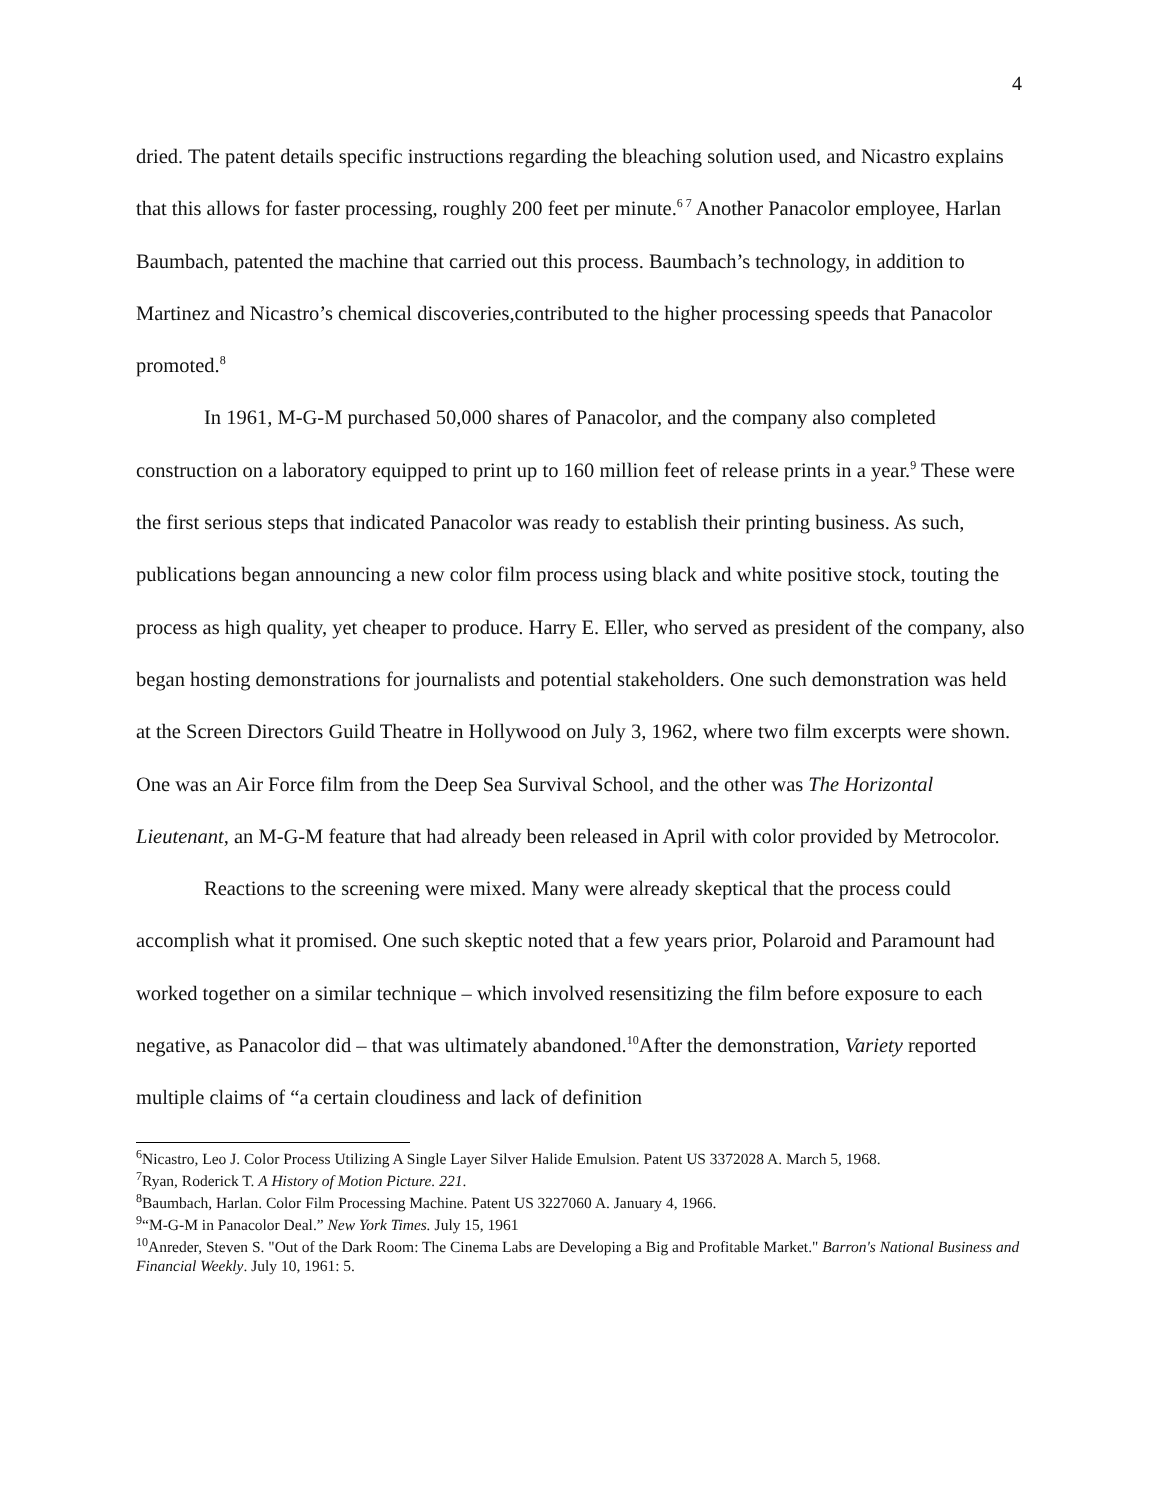4
dried. The patent details specific instructions regarding the bleaching solution used, and Nicastro explains that this allows for faster processing, roughly 200 feet per minute.<sup>6 7</sup> Another Panacolor employee, Harlan Baumbach, patented the machine that carried out this process. Baumbach’s technology, in addition to Martinez and Nicastro’s chemical discoveries,contributed to the higher processing speeds that Panacolor promoted.<sup>8</sup>
In 1961, M-G-M purchased 50,000 shares of Panacolor, and the company also completed construction on a laboratory equipped to print up to 160 million feet of release prints in a year.<sup>9</sup> These were the first serious steps that indicated Panacolor was ready to establish their printing business. As such, publications began announcing a new color film process using black and white positive stock, touting the process as high quality, yet cheaper to produce. Harry E. Eller, who served as president of the company, also began hosting demonstrations for journalists and potential stakeholders. One such demonstration was held at the Screen Directors Guild Theatre in Hollywood on July 3, 1962, where two film excerpts were shown. One was an Air Force film from the Deep Sea Survival School, and the other was The Horizontal Lieutenant, an M-G-M feature that had already been released in April with color provided by Metrocolor.
Reactions to the screening were mixed. Many were already skeptical that the process could accomplish what it promised. One such skeptic noted that a few years prior, Polaroid and Paramount had worked together on a similar technique – which involved resensitizing the film before exposure to each negative, as Panacolor did – that was ultimately abandoned.<sup>10</sup>After the demonstration, Variety reported multiple claims of “a certain cloudiness and lack of definition
<sup>6</sup> Nicastro, Leo J. Color Process Utilizing A Single Layer Silver Halide Emulsion. Patent US 3372028 A. March 5, 1968.
<sup>7</sup> Ryan, Roderick T. A History of Motion Picture. 221.
<sup>8</sup> Baumbach, Harlan. Color Film Processing Machine. Patent US 3227060 A. January 4, 1966.
<sup>9</sup> “M-G-M in Panacolor Deal.” New York Times. July 15, 1961
<sup>10</sup> Anreder, Steven S. "Out of the Dark Room: The Cinema Labs are Developing a Big and Profitable Market." Barron's National Business and Financial Weekly. July 10, 1961: 5.